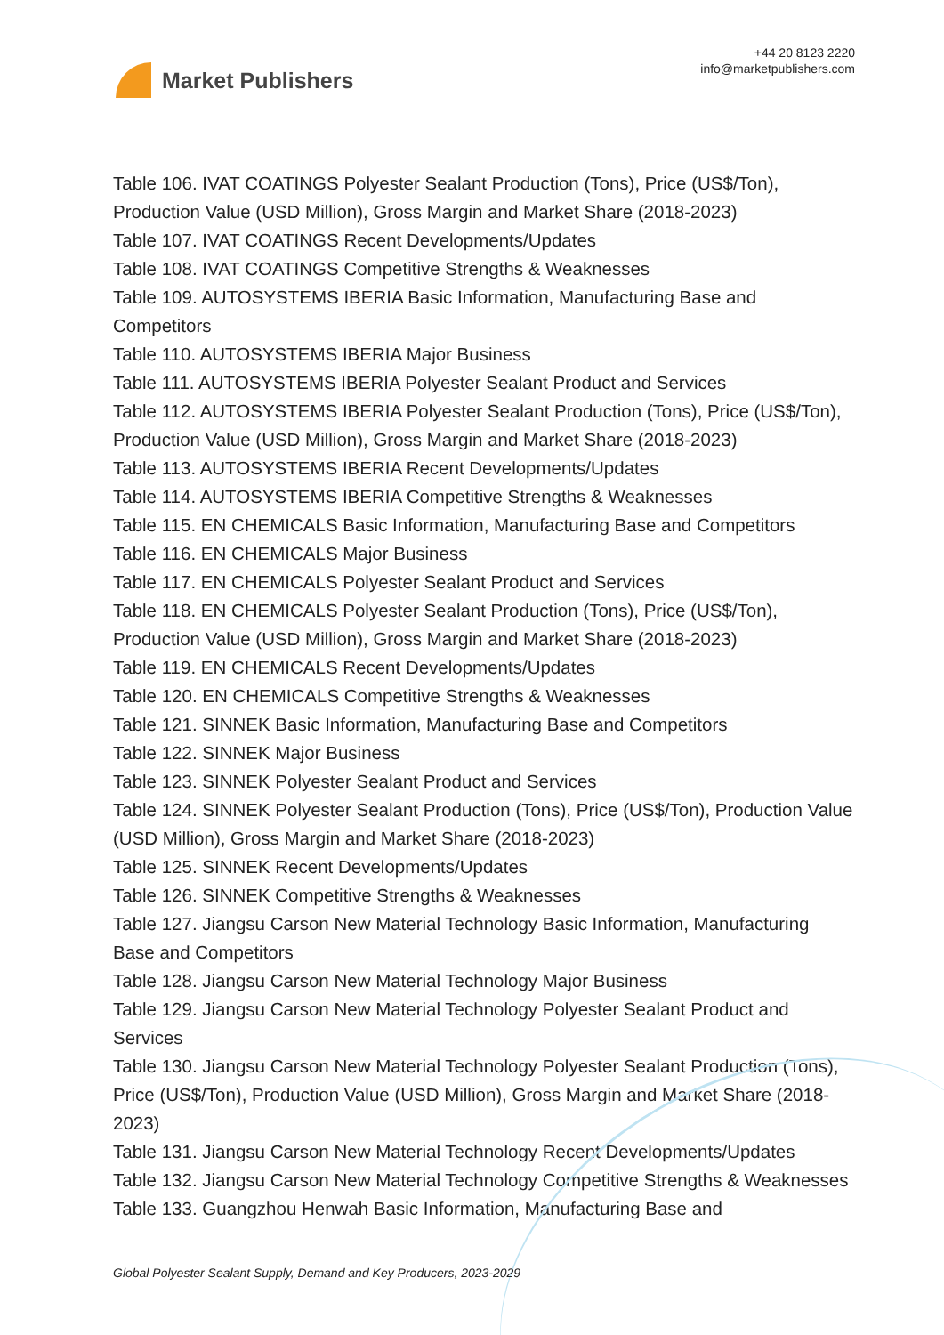Market Publishers
+44 20 8123 2220
info@marketpublishers.com
Table 106. IVAT COATINGS Polyester Sealant Production (Tons), Price (US$/Ton), Production Value (USD Million), Gross Margin and Market Share (2018-2023)
Table 107. IVAT COATINGS Recent Developments/Updates
Table 108. IVAT COATINGS Competitive Strengths & Weaknesses
Table 109. AUTOSYSTEMS IBERIA Basic Information, Manufacturing Base and Competitors
Table 110. AUTOSYSTEMS IBERIA Major Business
Table 111. AUTOSYSTEMS IBERIA Polyester Sealant Product and Services
Table 112. AUTOSYSTEMS IBERIA Polyester Sealant Production (Tons), Price (US$/Ton), Production Value (USD Million), Gross Margin and Market Share (2018-2023)
Table 113. AUTOSYSTEMS IBERIA Recent Developments/Updates
Table 114. AUTOSYSTEMS IBERIA Competitive Strengths & Weaknesses
Table 115. EN CHEMICALS Basic Information, Manufacturing Base and Competitors
Table 116. EN CHEMICALS Major Business
Table 117. EN CHEMICALS Polyester Sealant Product and Services
Table 118. EN CHEMICALS Polyester Sealant Production (Tons), Price (US$/Ton), Production Value (USD Million), Gross Margin and Market Share (2018-2023)
Table 119. EN CHEMICALS Recent Developments/Updates
Table 120. EN CHEMICALS Competitive Strengths & Weaknesses
Table 121. SINNEK Basic Information, Manufacturing Base and Competitors
Table 122. SINNEK Major Business
Table 123. SINNEK Polyester Sealant Product and Services
Table 124. SINNEK Polyester Sealant Production (Tons), Price (US$/Ton), Production Value (USD Million), Gross Margin and Market Share (2018-2023)
Table 125. SINNEK Recent Developments/Updates
Table 126. SINNEK Competitive Strengths & Weaknesses
Table 127. Jiangsu Carson New Material Technology Basic Information, Manufacturing Base and Competitors
Table 128. Jiangsu Carson New Material Technology Major Business
Table 129. Jiangsu Carson New Material Technology Polyester Sealant Product and Services
Table 130. Jiangsu Carson New Material Technology Polyester Sealant Production (Tons), Price (US$/Ton), Production Value (USD Million), Gross Margin and Market Share (2018-2023)
Table 131. Jiangsu Carson New Material Technology Recent Developments/Updates
Table 132. Jiangsu Carson New Material Technology Competitive Strengths & Weaknesses
Table 133. Guangzhou Henwah Basic Information, Manufacturing Base and
Global Polyester Sealant Supply, Demand and Key Producers, 2023-2029